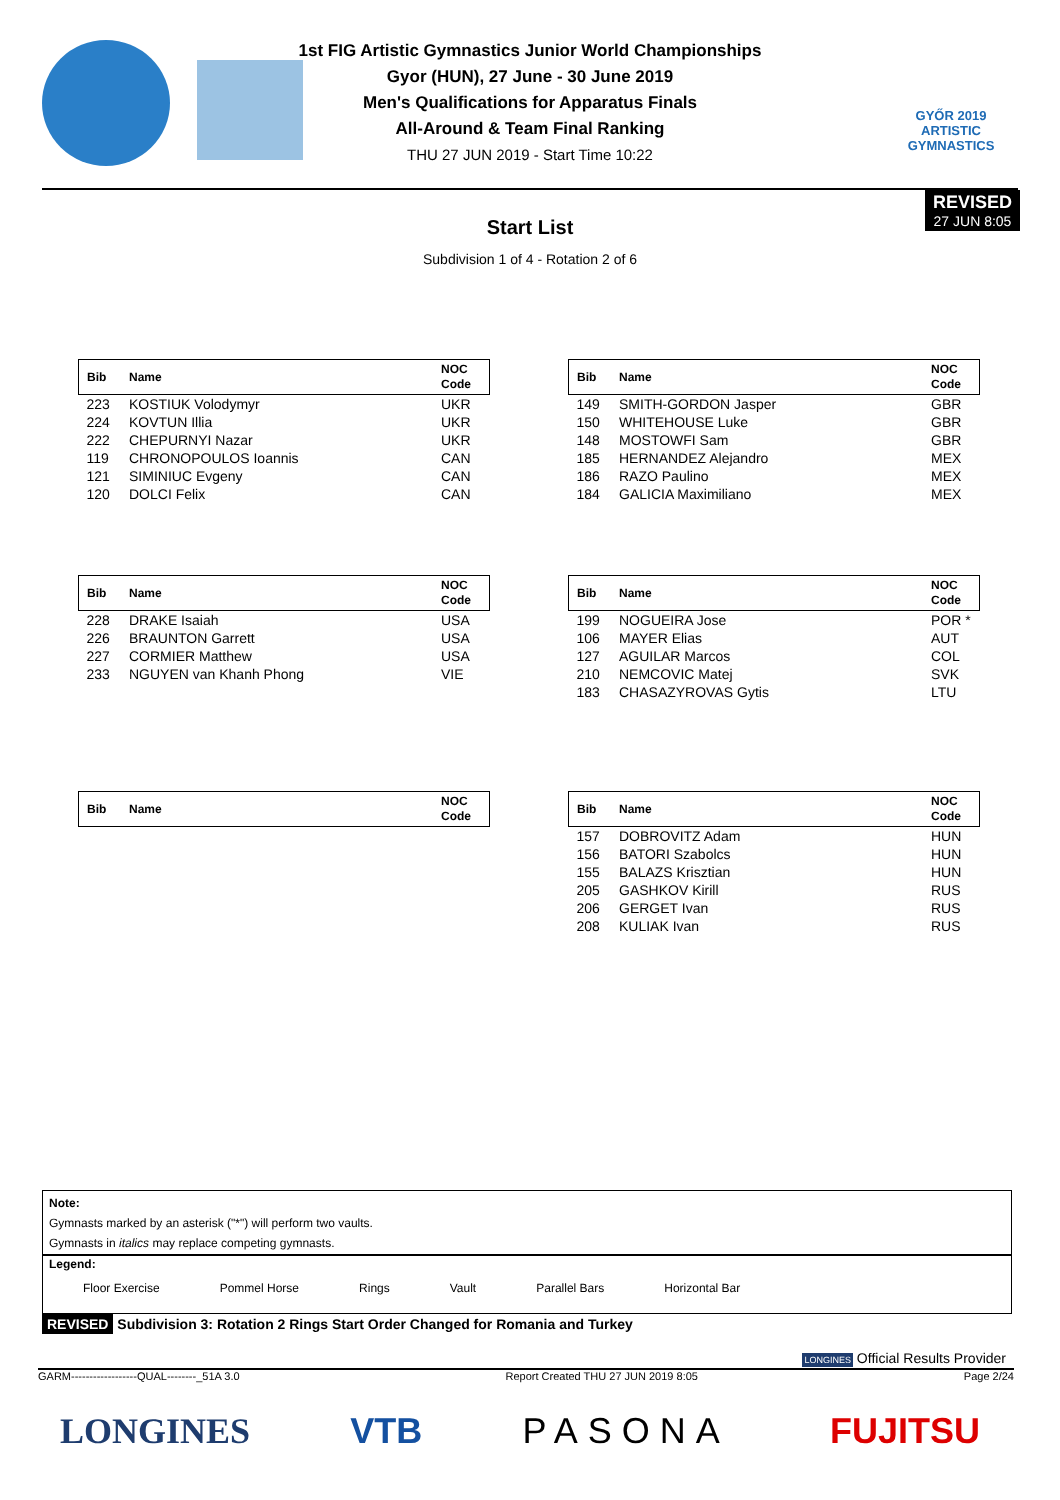1st FIG Artistic Gymnastics Junior World Championships
Gyor (HUN), 27 June - 30 June 2019
Men's Qualifications for Apparatus Finals
All-Around & Team Final Ranking
THU 27 JUN 2019 - Start Time 10:22
GYŐR 2019
ARTISTIC
GYMNASTICS
REVISED
27 JUN 8:05
Start List
Subdivision 1 of 4 - Rotation 2 of 6
| Bib | Name | NOC Code |
| --- | --- | --- |
| 223 | KOSTIUK Volodymyr | UKR |
| 224 | KOVTUN Illia | UKR |
| 222 | CHEPURNYI Nazar | UKR |
| 119 | CHRONOPOULOS Ioannis | CAN |
| 121 | SIMINIUC Evgeny | CAN |
| 120 | DOLCI Felix | CAN |
| Bib | Name | NOC Code |
| --- | --- | --- |
| 149 | SMITH-GORDON Jasper | GBR |
| 150 | WHITEHOUSE Luke | GBR |
| 148 | MOSTOWFI Sam | GBR |
| 185 | HERNANDEZ Alejandro | MEX |
| 186 | RAZO Paulino | MEX |
| 184 | GALICIA Maximiliano | MEX |
| Bib | Name | NOC Code |
| --- | --- | --- |
| 228 | DRAKE Isaiah | USA |
| 226 | BRAUNTON Garrett | USA |
| 227 | CORMIER Matthew | USA |
| 233 | NGUYEN van Khanh Phong | VIE |
| Bib | Name | NOC Code |
| --- | --- | --- |
| 199 | NOGUEIRA Jose | POR * |
| 106 | MAYER Elias | AUT |
| 127 | AGUILAR Marcos | COL |
| 210 | NEMCOVIC Matej | SVK |
| 183 | CHASAZYROVAS Gytis | LTU |
| Bib | Name | NOC Code |
| --- | --- | --- |
| Bib | Name | NOC Code |
| --- | --- | --- |
| 157 | DOBROVITZ Adam | HUN |
| 156 | BATORI Szabolcs | HUN |
| 155 | BALAZS Krisztian | HUN |
| 205 | GASHKOV Kirill | RUS |
| 206 | GERGET Ivan | RUS |
| 208 | KULIAK Ivan | RUS |
Note:
Gymnasts marked by an asterisk ("*") will perform two vaults.
Gymnasts in italics may replace competing gymnasts.
Legend:
Floor Exercise Pommel Horse Rings Vault Parallel Bars Horizontal Bar
REVISED Subdivision 3: Rotation 2 Rings Start Order Changed for Romania and Turkey
LONGINES Official Results Provider
GARM------------------QUAL--------_51A 3.0 Report Created THU 27 JUN 2019 8:05 Page 2/24
LONGINES VTB PASONA FUJITSU